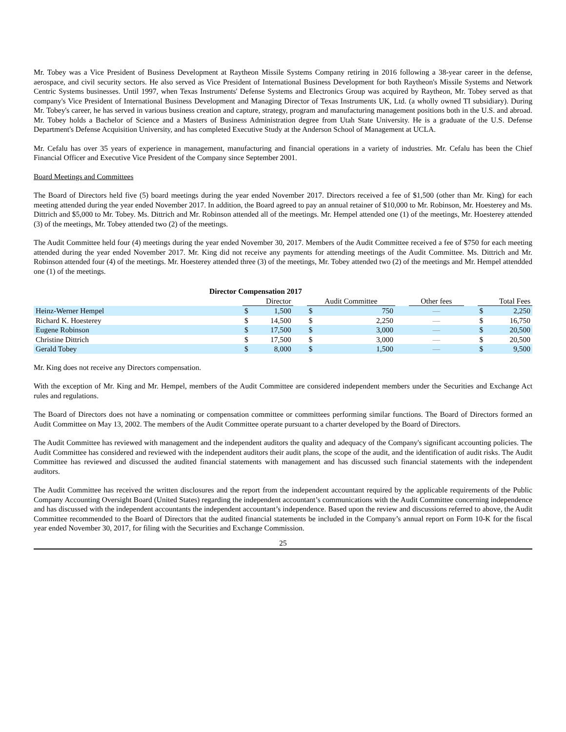Mr. Tobey was a Vice President of Business Development at Raytheon Missile Systems Company retiring in 2016 following a 38-year career in the defense, aerospace, and civil security sectors. He also served as Vice President of International Business Development for both Raytheon's Missile Systems and Network Centric Systems businesses. Until 1997, when Texas Instruments' Defense Systems and Electronics Group was acquired by Raytheon, Mr. Tobey served as that company's Vice President of International Business Development and Managing Director of Texas Instruments UK, Ltd. (a wholly owned TI subsidiary). During Mr. Tobey's career, he has served in various business creation and capture, strategy, program and manufacturing management positions both in the U.S. and abroad. Mr. Tobey holds a Bachelor of Science and a Masters of Business Administration degree from Utah State University. He is a graduate of the U.S. Defense Department's Defense Acquisition University, and has completed Executive Study at the Anderson School of Management at UCLA.
Mr. Cefalu has over 35 years of experience in management, manufacturing and financial operations in a variety of industries. Mr. Cefalu has been the Chief Financial Officer and Executive Vice President of the Company since September 2001.
Board Meetings and Committees
The Board of Directors held five (5) board meetings during the year ended November 2017. Directors received a fee of $1,500 (other than Mr. King) for each meeting attended during the year ended November 2017. In addition, the Board agreed to pay an annual retainer of $10,000 to Mr. Robinson, Mr. Hoesterey and Ms. Dittrich and $5,000 to Mr. Tobey. Ms. Dittrich and Mr. Robinson attended all of the meetings. Mr. Hempel attended one (1) of the meetings, Mr. Hoesterey attended (3) of the meetings, Mr. Tobey attended two (2) of the meetings.
The Audit Committee held four (4) meetings during the year ended November 30, 2017. Members of the Audit Committee received a fee of $750 for each meeting attended during the year ended November 2017. Mr. King did not receive any payments for attending meetings of the Audit Committee. Ms. Dittrich and Mr. Robinson attended four (4) of the meetings. Mr. Hoesterey attended three (3) of the meetings, Mr. Tobey attended two (2) of the meetings and Mr. Hempel attendded one (1) of the meetings.
| Director Compensation 2017 | | | | | | | | | | |
| --- | --- | --- | --- | --- | --- | --- | --- | --- | --- | --- |
| | Director | | | Audit Committee | | | Other fees | | Total Fees | |
| Heinz-Werner Hempel | $ | 1,500 | | $ | 750 | | — | | $ | 2,250 |
| Richard K. Hoesterey | $ | 14,500 | | $ | 2,250 | | — | | $ | 16,750 |
| Eugene Robinson | $ | 17,500 | | $ | 3,000 | | — | | $ | 20,500 |
| Christine Dittrich | $ | 17,500 | | $ | 3,000 | | — | | $ | 20,500 |
| Gerald Tobey | $ | 8,000 | | $ | 1,500 | | — | | $ | 9,500 |
Mr. King does not receive any Directors compensation.
With the exception of Mr. King and Mr. Hempel, members of the Audit Committee are considered independent members under the Securities and Exchange Act rules and regulations.
The Board of Directors does not have a nominating or compensation committee or committees performing similar functions. The Board of Directors formed an Audit Committee on May 13, 2002. The members of the Audit Committee operate pursuant to a charter developed by the Board of Directors.
The Audit Committee has reviewed with management and the independent auditors the quality and adequacy of the Company's significant accounting policies. The Audit Committee has considered and reviewed with the independent auditors their audit plans, the scope of the audit, and the identification of audit risks. The Audit Committee has reviewed and discussed the audited financial statements with management and has discussed such financial statements with the independent auditors.
The Audit Committee has received the written disclosures and the report from the independent accountant required by the applicable requirements of the Public Company Accounting Oversight Board (United States) regarding the independent accountant’s communications with the Audit Committee concerning independence and has discussed with the independent accountants the independent accountant’s independence. Based upon the review and discussions referred to above, the Audit Committee recommended to the Board of Directors that the audited financial statements be included in the Company’s annual report on Form 10-K for the fiscal year ended November 30, 2017, for filing with the Securities and Exchange Commission.
25